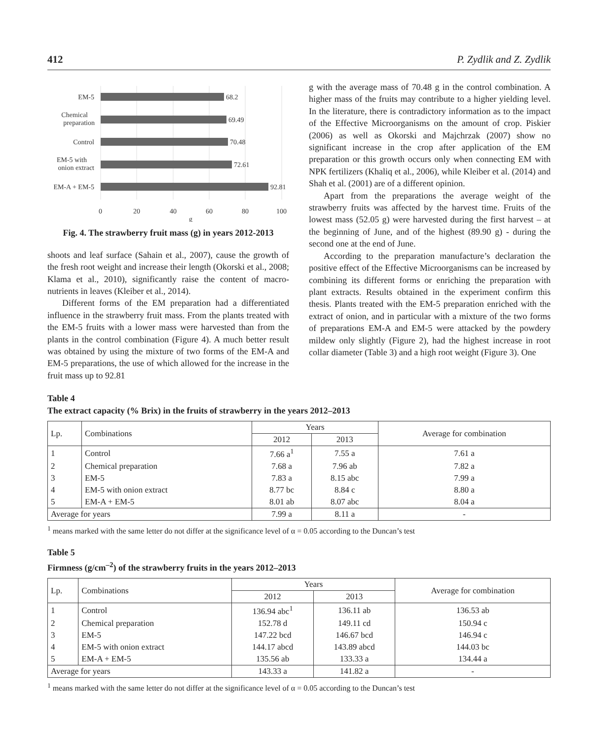412 P. Zydlik and Z. Zydlik
68.2
69.49
70.48
72.61
92.81
EM-5
Chemical
preparation
Control
EM-5 with
onion extract
EM-A + EM-5
0
20
40
60
80
100
g
Fig. 4. The strawberry fruit mass (g) in years 2012-2013
shoots and leaf surface (Sahain et al., 2007), cause the growth of the fresh root weight and increase their length (Okorski et al., 2008; Klama et al., 2010), significantly raise the content of macro-nutrients in leaves (Kleiber et al., 2014).
Different forms of the EM preparation had a differentiated influence in the strawberry fruit mass. From the plants treated with the EM-5 fruits with a lower mass were harvested than from the plants in the control combination (Figure 4). A much better result was obtained by using the mixture of two forms of the EM-A and EM-5 preparations, the use of which allowed for the increase in the fruit mass up to 92.81
g with the average mass of 70.48 g in the control combination. A higher mass of the fruits may contribute to a higher yielding level. In the literature, there is contradictory information as to the impact of the Effective Microorganisms on the amount of crop. Piskier (2006) as well as Okorski and Majchrzak (2007) show no significant increase in the crop after application of the EM preparation or this growth occurs only when connecting EM with NPK fertilizers (Khaliq et al., 2006), while Kleiber et al. (2014) and Shah et al. (2001) are of a different opinion.
Apart from the preparations the average weight of the strawberry fruits was affected by the harvest time. Fruits of the lowest mass (52.05 g) were harvested during the first harvest – at the beginning of June, and of the highest (89.90 g) - during the second one at the end of June.
According to the preparation manufacture’s declaration the positive effect of the Effective Microorganisms can be increased by combining its different forms or enriching the preparation with plant extracts. Results obtained in the experiment confirm this thesis. Plants treated with the EM-5 preparation enriched with the extract of onion, and in particular with a mixture of the two forms of preparations EM-A and EM-5 were attacked by the powdery mildew only slightly (Figure 2), had the highest increase in root collar diameter (Table 3) and a high root weight (Figure 3). One
Table 4
The extract capacity (% Brix) in the fruits of strawberry in the years 2012–2013
| Lp. | Combinations | Years | | Average for combination |
| --- | --- | --- | --- | --- |
| | | 2012 | 2013 | |
| 1 | Control | 7.66 a<sup>1</sup> | 7.55 a | 7.61 a |
| 2 | Chemical preparation | 7.68 a | 7.96 ab | 7.82 a |
| 3 | EM-5 | 7.83 a | 8.15 abc | 7.99 a |
| 4 | EM-5 with onion extract | 8.77 bc | 8.84 c | 8.80 a |
| 5 | EM-A + EM-5 | 8.01 ab | 8.07 abc | 8.04 a |
| Average for years | | 7.99 a | 8.11 a | - |
<sup>1</sup> means marked with the same letter do not differ at the significance level of α = 0.05 according to the Duncan’s test
Table 5
Firmness (g/cm<sup>–2</sup>) of the strawberry fruits in the years 2012–2013
| Lp. | Combinations | Years | | Average for combination |
| --- | --- | --- | --- | --- |
| | | 2012 | 2013 | |
| 1 | Control | 136.94 abc<sup>1</sup> | 136.11 ab | 136.53 ab |
| 2 | Chemical preparation | 152.78 d | 149.11 cd | 150.94 c |
| 3 | EM-5 | 147.22 bcd | 146.67 bcd | 146.94 c |
| 4 | EM-5 with onion extract | 144.17 abcd | 143.89 abcd | 144.03 bc |
| 5 | EM-A + EM-5 | 135.56 ab | 133.33 a | 134.44 a |
| Average for years | | 143.33 a | 141.82 a | - |
<sup>1</sup> means marked with the same letter do not differ at the significance level of α = 0.05 according to the Duncan’s test